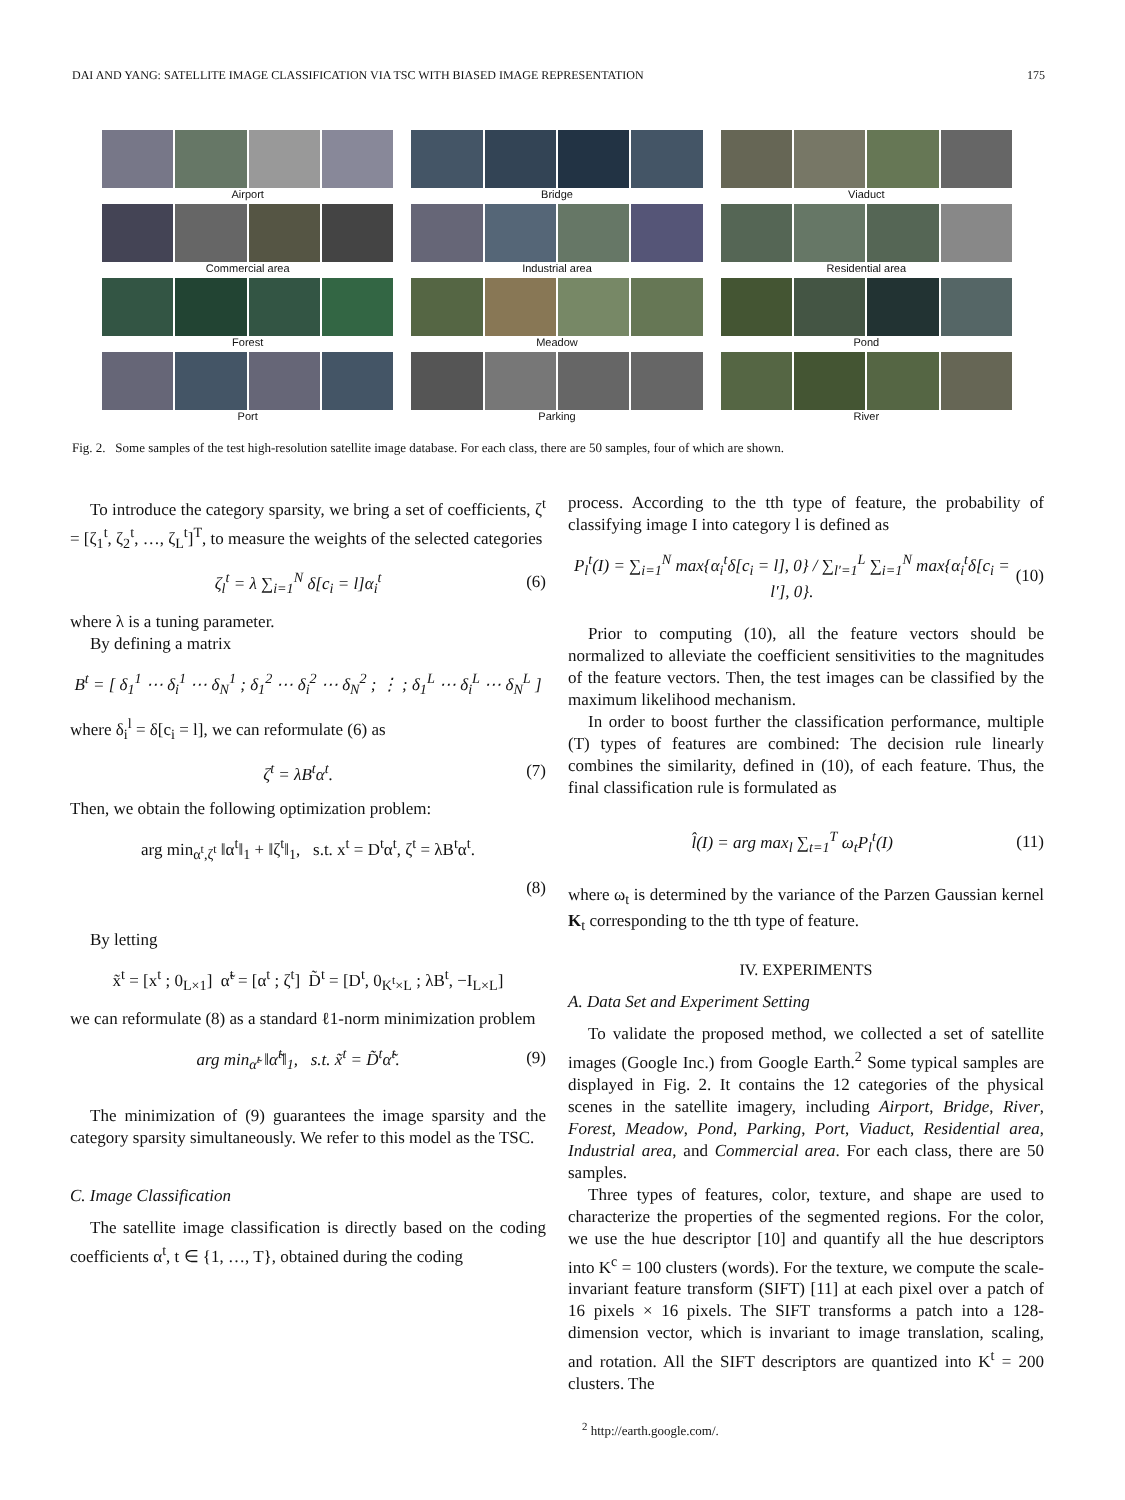DAI AND YANG: SATELLITE IMAGE CLASSIFICATION VIA TSC WITH BIASED IMAGE REPRESENTATION 175
Airport
Bridge
Viaduct
Commercial area
Industrial area
Residential area
Forest
Meadow
Pond
Port
Parking
River
Fig. 2. Some samples of the test high-resolution satellite image database. For each class, there are 50 samples, four of which are shown.
To introduce the category sparsity, we bring a set of coefficients, ζ<sup>t</sup> = [ζ<sub>1</sub><sup>t</sup>, ζ<sub>2</sub><sup>t</sup>, …, ζ<sub>L</sub><sup>t</sup>]<sup>T</sup>, to measure the weights of the selected categories
ζ<sub>l</sub><sup>t</sup> = λ ∑<sub>i=1</sub><sup>N</sup> δ[c<sub>i</sub> = l]α<sub>i</sub><sup>t</sup> (6)
where λ is a tuning parameter.
By defining a matrix
B<sup>t</sup> = [ δ<sub>1</sub><sup>1</sup> ⋯ δ<sub>i</sub><sup>1</sup> ⋯ δ<sub>N</sub><sup>1</sup> ; δ<sub>1</sub><sup>2</sup> ⋯ δ<sub>i</sub><sup>2</sup> ⋯ δ<sub>N</sub><sup>2</sup> ; ⋮ ; δ<sub>1</sub><sup>L</sup> ⋯ δ<sub>i</sub><sup>L</sup> ⋯ δ<sub>N</sub><sup>L</sup> ]
where δ<sub>i</sub><sup>l</sup> = δ[c<sub>i</sub> = l], we can reformulate (6) as
ζ<sup>t</sup> = λB<sup>t</sup>α<sup>t</sup>. (7)
Then, we obtain the following optimization problem:
arg min<sub>α<sup>t</sup>,ζ<sup>t</sup></sub> ‖α<sup>t</sup>‖<sub>1</sub> + ‖ζ<sup>t</sup>‖<sub>1</sub>, s.t. x<sup>t</sup> = D<sup>t</sup>α<sup>t</sup>, ζ<sup>t</sup> = λB<sup>t</sup>α<sup>t</sup>.
(8)
By letting
x̃<sup>t</sup> = [x<sup>t</sup> ; 0<sub>L×1</sub>] α̃<sup>t</sup> = [α<sup>t</sup> ; ζ<sup>t</sup>] D̃<sup>t</sup> = [D<sup>t</sup>, 0<sub>K<sup>t</sup>×L</sub> ; λB<sup>t</sup>, −I<sub>L×L</sub>]
we can reformulate (8) as a standard ℓ1-norm minimization problem
arg min<sub>α̃<sup>t</sup></sub> ‖α̃<sup>t</sup>‖<sub>1</sub>, s.t. x̃<sup>t</sup> = D̃<sup>t</sup>α̃<sup>t</sup>. (9)
The minimization of (9) guarantees the image sparsity and the category sparsity simultaneously. We refer to this model as the TSC.
C. Image Classification
The satellite image classification is directly based on the coding coefficients α<sup>t</sup>, t ∈ {1, …, T}, obtained during the coding
process. According to the tth type of feature, the probability of classifying image I into category l is defined as
P<sub>l</sub><sup>t</sup>(I) = ∑<sub>i=1</sub><sup>N</sup> max{α<sub>i</sub><sup>t</sup>δ[c<sub>i</sub> = l], 0} / ∑<sub>l′=1</sub><sup>L</sup> ∑<sub>i=1</sub><sup>N</sup> max{α<sub>i</sub><sup>t</sup>δ[c<sub>i</sub> = l′], 0}. (10)
Prior to computing (10), all the feature vectors should be normalized to alleviate the coefficient sensitivities to the magnitudes of the feature vectors. Then, the test images can be classified by the maximum likelihood mechanism.
In order to boost further the classification performance, multiple (T) types of features are combined: The decision rule linearly combines the similarity, defined in (10), of each feature. Thus, the final classification rule is formulated as
l̂(I) = arg max<sub>l</sub> ∑<sub>t=1</sub><sup>T</sup> ω<sub>t</sub>P<sub>l</sub><sup>t</sup>(I) (11)
where ω<sub>t</sub> is determined by the variance of the Parzen Gaussian kernel K<sub>t</sub> corresponding to the tth type of feature.
IV. EXPERIMENTS
A. Data Set and Experiment Setting
To validate the proposed method, we collected a set of satellite images (Google Inc.) from Google Earth.<sup>2</sup> Some typical samples are displayed in Fig. 2. It contains the 12 categories of the physical scenes in the satellite imagery, including Airport, Bridge, River, Forest, Meadow, Pond, Parking, Port, Viaduct, Residential area, Industrial area, and Commercial area. For each class, there are 50 samples.
Three types of features, color, texture, and shape are used to characterize the properties of the segmented regions. For the color, we use the hue descriptor [10] and quantify all the hue descriptors into K<sup>c</sup> = 100 clusters (words). For the texture, we compute the scale-invariant feature transform (SIFT) [11] at each pixel over a patch of 16 pixels × 16 pixels. The SIFT transforms a patch into a 128-dimension vector, which is invariant to image translation, scaling, and rotation. All the SIFT descriptors are quantized into K<sup>t</sup> = 200 clusters. The
<sup>2</sup> http://earth.google.com/.